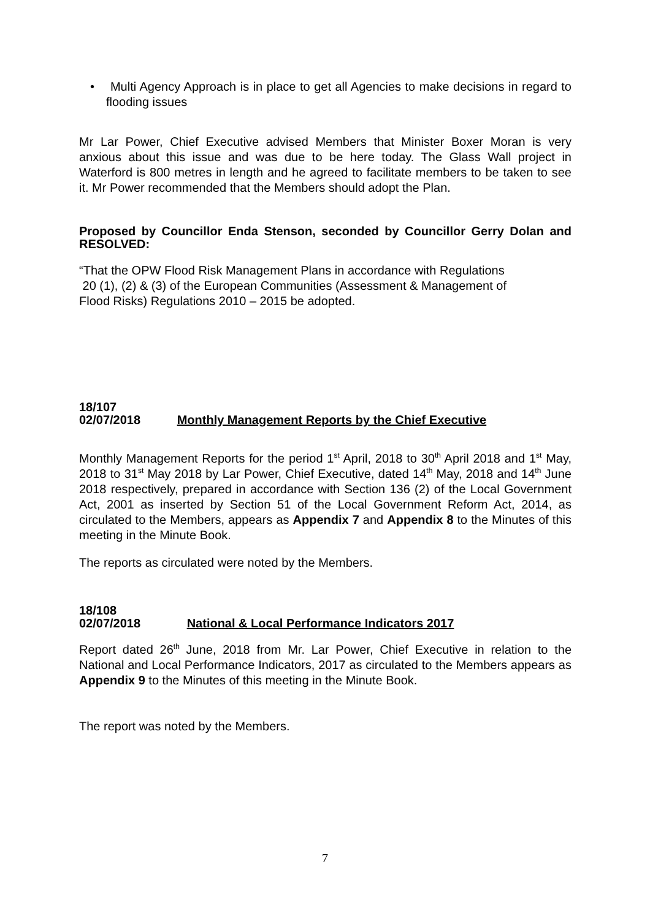• Multi Agency Approach is in place to get all Agencies to make decisions in regard to flooding issues
Mr Lar Power, Chief Executive advised Members that Minister Boxer Moran is very anxious about this issue and was due to be here today. The Glass Wall project in Waterford is 800 metres in length and he agreed to facilitate members to be taken to see it. Mr Power recommended that the Members should adopt the Plan.
Proposed by Councillor Enda Stenson, seconded by Councillor Gerry Dolan and RESOLVED:
“That the OPW Flood Risk Management Plans in accordance with Regulations
20 (1), (2) & (3) of the European Communities (Assessment & Management of
Flood Risks) Regulations 2010 – 2015 be adopted.
18/107
02/07/2018 Monthly Management Reports by the Chief Executive
Monthly Management Reports for the period 1<sup>st</sup> April, 2018 to 30<sup>th</sup> April 2018 and 1<sup>st</sup> May, 2018 to 31<sup>st</sup> May 2018 by Lar Power, Chief Executive, dated 14<sup>th</sup> May, 2018 and 14<sup>th</sup> June 2018 respectively, prepared in accordance with Section 136 (2) of the Local Government Act, 2001 as inserted by Section 51 of the Local Government Reform Act, 2014, as circulated to the Members, appears as Appendix 7 and Appendix 8 to the Minutes of this meeting in the Minute Book.
The reports as circulated were noted by the Members.
18/108
02/07/2018 National & Local Performance Indicators 2017
Report dated 26<sup>th</sup> June, 2018 from Mr. Lar Power, Chief Executive in relation to the National and Local Performance Indicators, 2017 as circulated to the Members appears as Appendix 9 to the Minutes of this meeting in the Minute Book.
The report was noted by the Members.
7